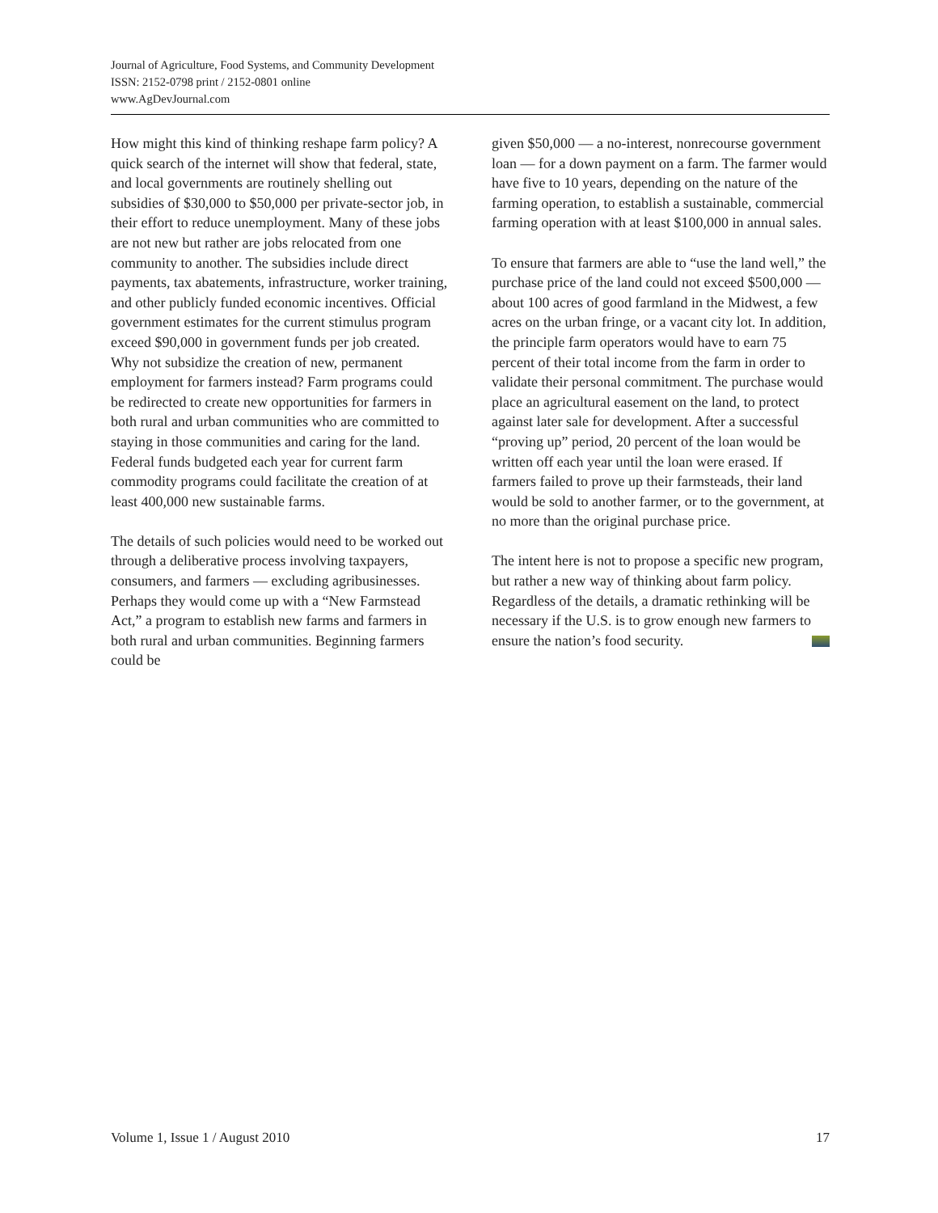Journal of Agriculture, Food Systems, and Community Development
ISSN: 2152-0798 print / 2152-0801 online
www.AgDevJournal.com
How might this kind of thinking reshape farm policy? A quick search of the internet will show that federal, state, and local governments are routinely shelling out subsidies of $30,000 to $50,000 per private-sector job, in their effort to reduce unemployment. Many of these jobs are not new but rather are jobs relocated from one community to another. The subsidies include direct payments, tax abatements, infrastructure, worker training, and other publicly funded economic incentives. Official government estimates for the current stimulus program exceed $90,000 in government funds per job created. Why not subsidize the creation of new, permanent employment for farmers instead? Farm programs could be redirected to create new opportunities for farmers in both rural and urban communities who are committed to staying in those communities and caring for the land. Federal funds budgeted each year for current farm commodity programs could facilitate the creation of at least 400,000 new sustainable farms.
The details of such policies would need to be worked out through a deliberative process involving taxpayers, consumers, and farmers — excluding agribusinesses. Perhaps they would come up with a “New Farmstead Act,” a program to establish new farms and farmers in both rural and urban communities. Beginning farmers could be
given $50,000 — a no-interest, nonrecourse government loan — for a down payment on a farm. The farmer would have five to 10 years, depending on the nature of the farming operation, to establish a sustainable, commercial farming operation with at least $100,000 in annual sales.
To ensure that farmers are able to “use the land well,” the purchase price of the land could not exceed $500,000 — about 100 acres of good farmland in the Midwest, a few acres on the urban fringe, or a vacant city lot. In addition, the principle farm operators would have to earn 75 percent of their total income from the farm in order to validate their personal commitment. The purchase would place an agricultural easement on the land, to protect against later sale for development. After a successful “proving up” period, 20 percent of the loan would be written off each year until the loan were erased. If farmers failed to prove up their farmsteads, their land would be sold to another farmer, or to the government, at no more than the original purchase price.
The intent here is not to propose a specific new program, but rather a new way of thinking about farm policy. Regardless of the details, a dramatic rethinking will be necessary if the U.S. is to grow enough new farmers to ensure the nation’s food security.
Volume 1, Issue 1 / August 2010 17